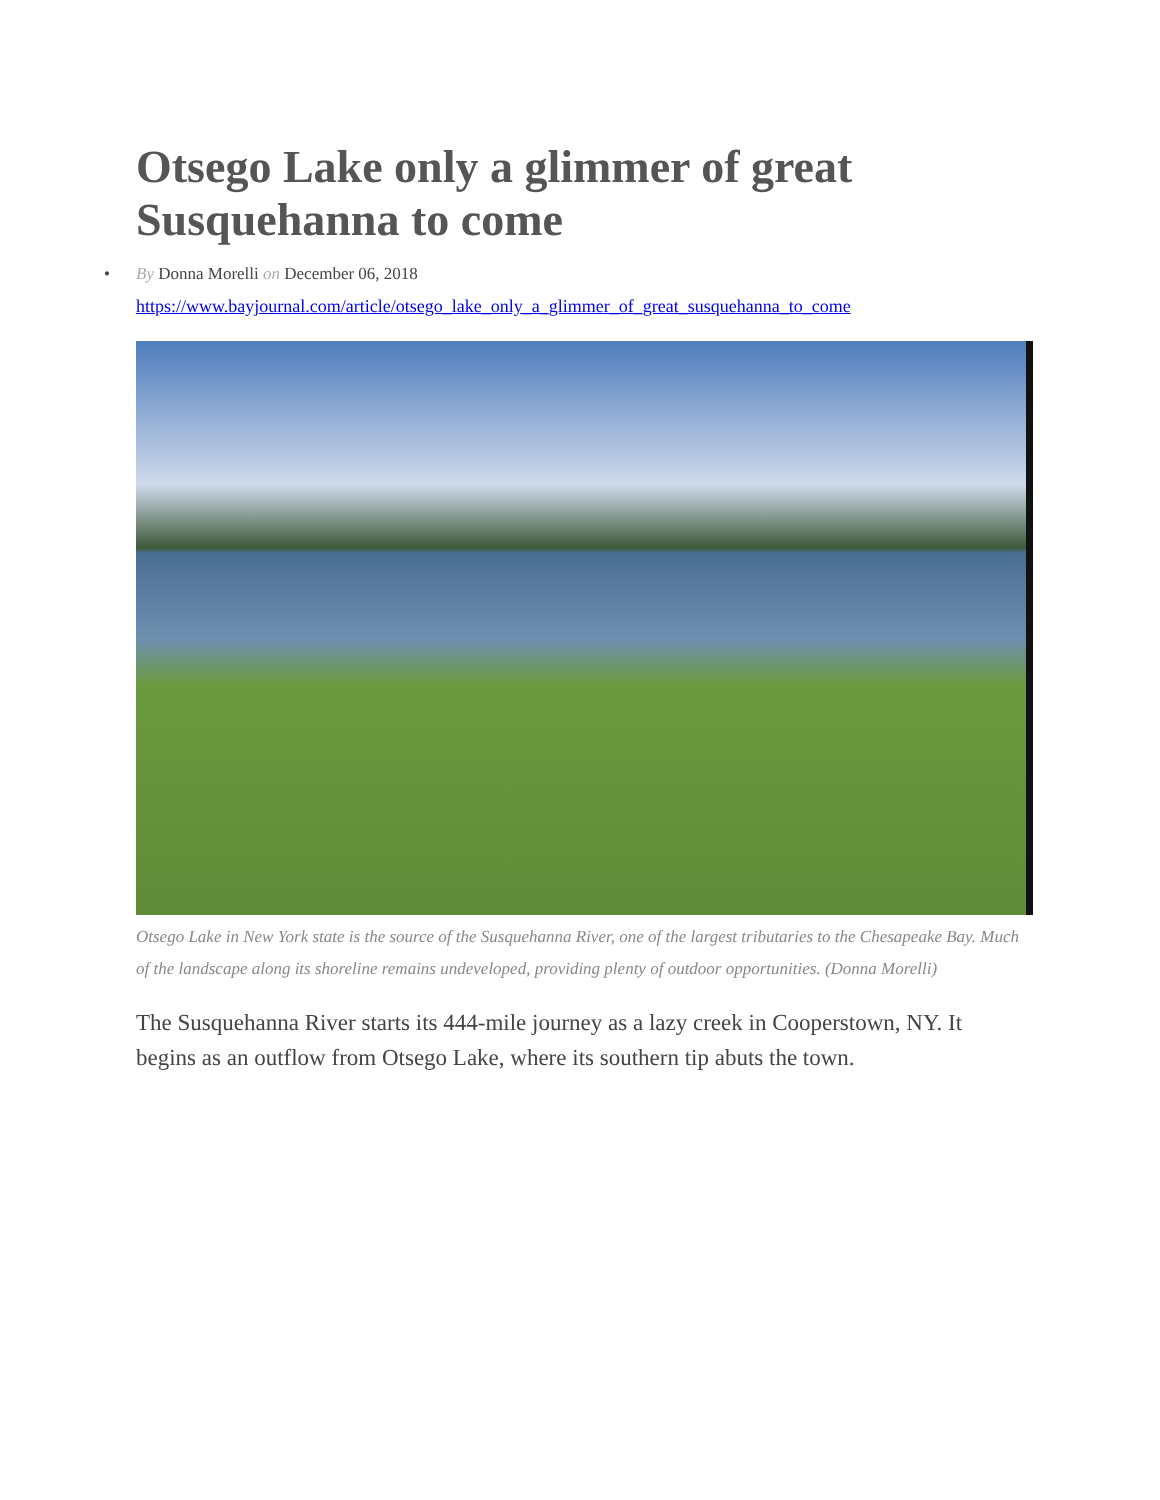Otsego Lake only a glimmer of great Susquehanna to come
• By Donna Morelli on December 06, 2018
https://www.bayjournal.com/article/otsego_lake_only_a_glimmer_of_great_susquehanna_to_come
Otsego Lake in New York state is the source of the Susquehanna River, one of the largest tributaries to the Chesapeake Bay. Much of the landscape along its shoreline remains undeveloped, providing plenty of outdoor opportunities. (Donna Morelli)
The Susquehanna River starts its 444-mile journey as a lazy creek in Cooperstown, NY. It begins as an outflow from Otsego Lake, where its southern tip abuts the town.